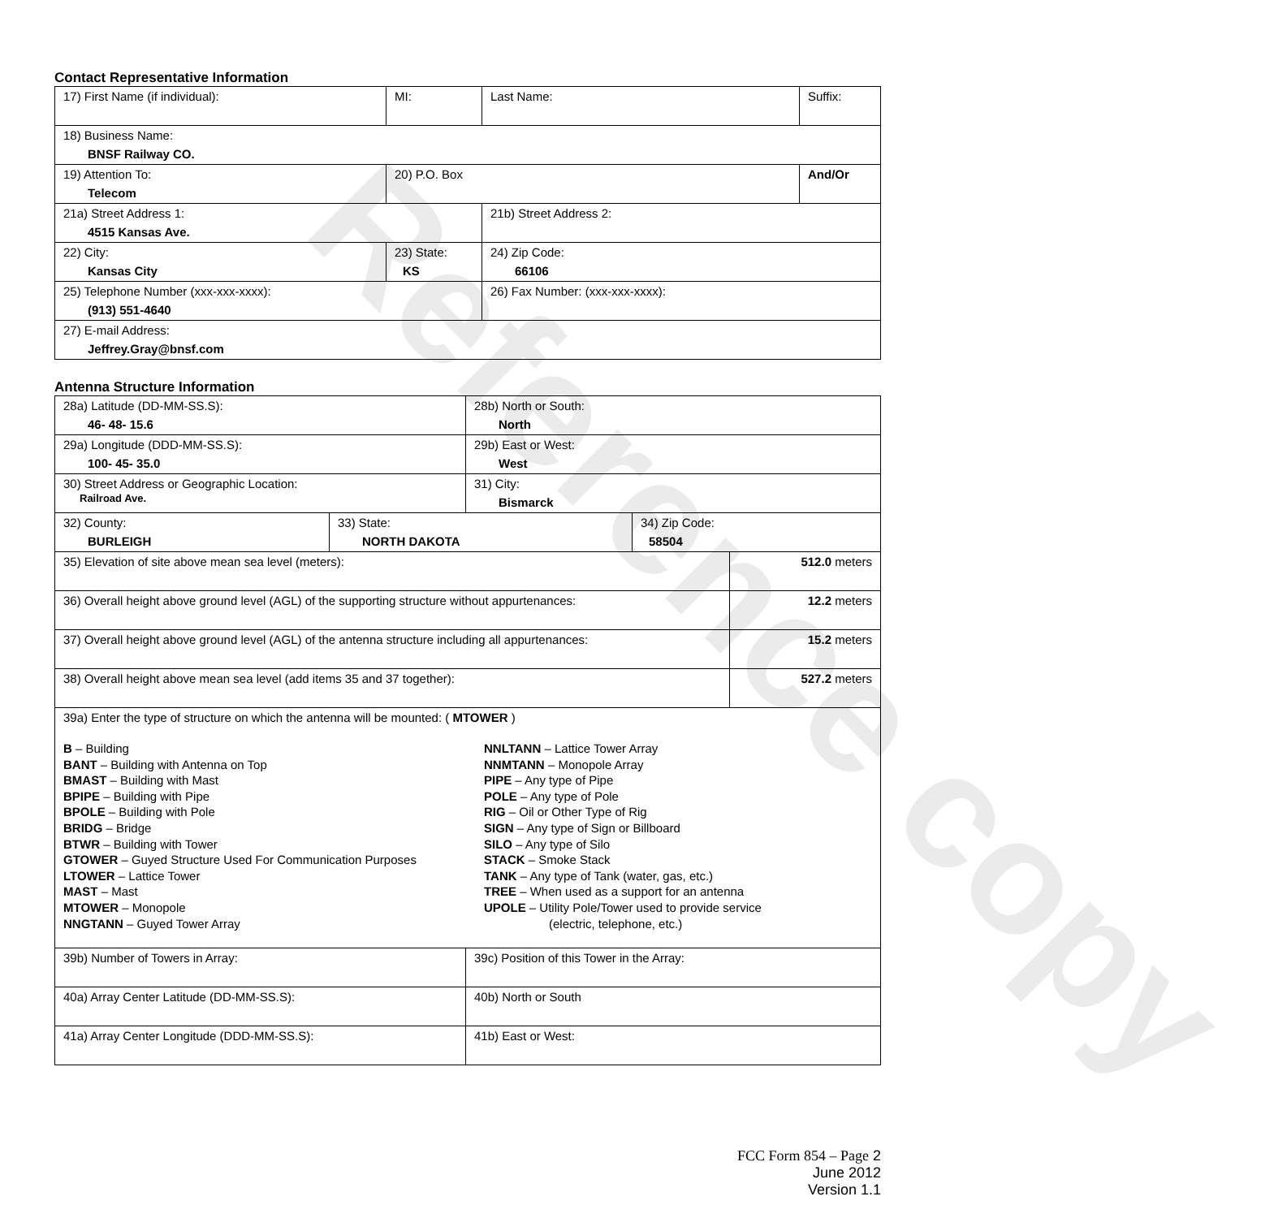Reference copy
Contact Representative Information
| 17) First Name (if individual): | MI: | Last Name: | Suffix: |
| 18) Business Name: BNSF Railway CO. | | | |
| 19) Attention To: Telecom | 20) P.O. Box | | And/Or |
| 21a) Street Address 1: 4515 Kansas Ave. | | 21b) Street Address 2: | |
| 22) City: Kansas City | 23) State: KS | 24) Zip Code: 66106 | |
| 25) Telephone Number (xxx-xxx-xxxx): (913) 551-4640 | | 26) Fax Number: (xxx-xxx-xxxx): | |
| 27) E-mail Address: Jeffrey.Gray@bnsf.com | | | |
Antenna Structure Information
| 28a) Latitude (DD-MM-SS.S): 46- 48- 15.6 | | 28b) North or South: North | | |
| 29a) Longitude (DDD-MM-SS.S): 100- 45- 35.0 | | 29b) East or West: West | | |
| 30) Street Address or Geographic Location: Railroad Ave. | | 31) City: Bismarck | | |
| 32) County: BURLEIGH | 33) State: NORTH DAKOTA | | 34) Zip Code: 58504 | |
| 35) Elevation of site above mean sea level (meters): | | | | 512.0 meters |
| 36) Overall height above ground level (AGL) of the supporting structure without appurtenances: | | | | 12.2 meters |
| 37) Overall height above ground level (AGL) of the antenna structure including all appurtenances: | | | | 15.2 meters |
| 38) Overall height above mean sea level (add items 35 and 37 together): | | | | 527.2 meters |
| 39a) Enter the type of structure on which the antenna will be mounted: ( MTOWER ) B – Building BANT – Building with Antenna on Top BMAST – Building with Mast BPIPE – Building with Pipe BPOLE – Building with Pole BRIDG – Bridge BTWR – Building with Tower GTOWER – Guyed Structure Used For Communication Purposes LTOWER – Lattice Tower MAST – Mast MTOWER – Monopole NNGTANN – Guyed Tower Array NNLTANN – Lattice Tower Array NNMTANN – Monopole Array PIPE – Any type of Pipe POLE – Any type of Pole RIG – Oil or Other Type of Rig SIGN – Any type of Sign or Billboard SILO – Any type of Silo STACK – Smoke Stack TANK – Any type of Tank (water, gas, etc.) TREE – When used as a support for an antenna UPOLE – Utility Pole/Tower used to provide service (electric, telephone, etc.) | | | | |
| 39b) Number of Towers in Array: | | 39c) Position of this Tower in the Array: | | |
| 40a) Array Center Latitude (DD-MM-SS.S): | | 40b) North or South | | |
| 41a) Array Center Longitude (DDD-MM-SS.S): | | 41b) East or West: | | |
FCC Form 854 – Page 2
June 2012
Version 1.1